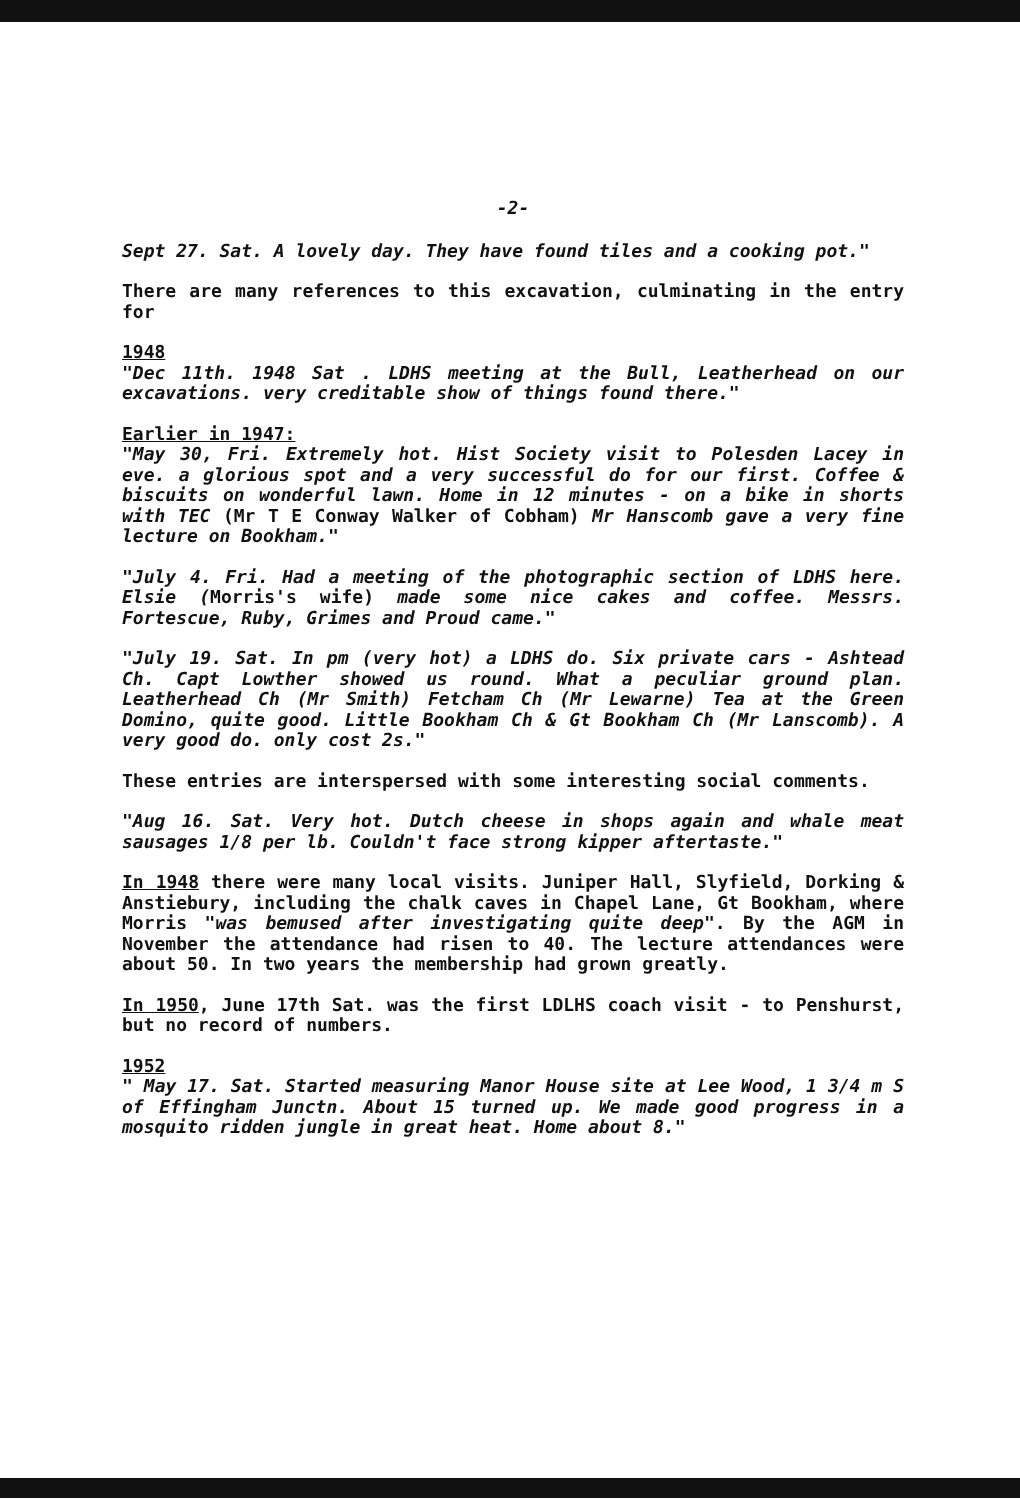-2-
Sept 27. Sat. A lovely day. They have found tiles and a cooking pot."
There are many references to this excavation, culminating in the entry for
1948
"Dec 11th. 1948 Sat . LDHS meeting at the Bull, Leatherhead on our excavations. very creditable show of things found there."
Earlier in 1947:
"May 30, Fri. Extremely hot. Hist Society visit to Polesden Lacey in eve. a glorious spot and a very successful do for our first. Coffee & biscuits on wonderful lawn. Home in 12 minutes - on a bike in shorts with TEC (Mr T E Conway Walker of Cobham) Mr Hanscomb gave a very fine lecture on Bookham."
"July 4. Fri. Had a meeting of the photographic section of LDHS here. Elsie (Morris's wife) made some nice cakes and coffee. Messrs. Fortescue, Ruby, Grimes and Proud came."
"July 19. Sat. In pm (very hot) a LDHS do. Six private cars - Ashtead Ch. Capt Lowther showed us round. What a peculiar ground plan. Leatherhead Ch (Mr Smith) Fetcham Ch (Mr Lewarne) Tea at the Green Domino, quite good. Little Bookham Ch & Gt Bookham Ch (Mr Lanscomb). A very good do. only cost 2s."
These entries are interspersed with some interesting social comments.
"Aug 16. Sat. Very hot. Dutch cheese in shops again and whale meat sausages 1/8 per lb. Couldn't face strong kipper aftertaste."
In 1948 there were many local visits. Juniper Hall, Slyfield, Dorking & Anstiebury, including the chalk caves in Chapel Lane, Gt Bookham, where Morris "was bemused after investigating quite deep". By the AGM in November the attendance had risen to 40. The lecture attendances were about 50. In two years the membership had grown greatly.
In 1950, June 17th Sat. was the first LDLHS coach visit - to Penshurst, but no record of numbers.
1952
" May 17. Sat. Started measuring Manor House site at Lee Wood, 1 3/4 m S of Effingham Junctn. About 15 turned up. We made good progress in a mosquito ridden jungle in great heat. Home about 8."